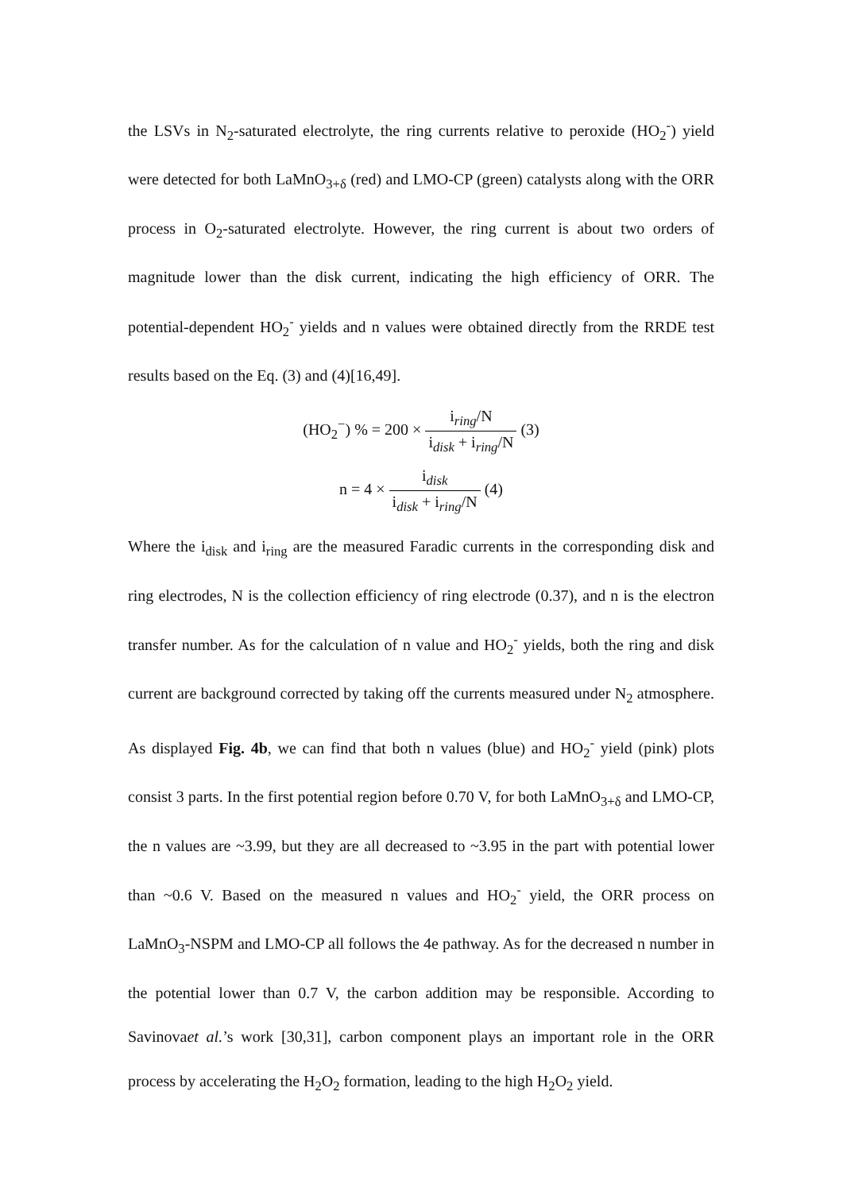the LSVs in N<sub>2</sub>-saturated electrolyte, the ring currents relative to peroxide (HO<sub>2</sub><sup>-</sup>) yield were detected for both LaMnO<sub>3+δ</sub> (red) and LMO-CP (green) catalysts along with the ORR process in O<sub>2</sub>-saturated electrolyte. However, the ring current is about two orders of magnitude lower than the disk current, indicating the high efficiency of ORR. The potential-dependent HO<sub>2</sub><sup>-</sup> yields and n values were obtained directly from the RRDE test results based on the Eq. (3) and (4)[16,49].
(HO<sub>2</sub><sup>−</sup>) % = 200 × i<sub>ring</sub>/N i<sub>disk</sub> + i<sub>ring</sub>/N (3)
n = 4 × i<sub>disk</sub> i<sub>disk</sub> + i<sub>ring</sub>/N (4)
Where the i<sub>disk</sub> and i<sub>ring</sub> are the measured Faradic currents in the corresponding disk and ring electrodes, N is the collection efficiency of ring electrode (0.37), and n is the electron transfer number. As for the calculation of n value and HO<sub>2</sub><sup>-</sup> yields, both the ring and disk current are background corrected by taking off the currents measured under N<sub>2</sub> atmosphere. As displayed Fig. 4b, we can find that both n values (blue) and HO<sub>2</sub><sup>-</sup> yield (pink) plots consist 3 parts. In the first potential region before 0.70 V, for both LaMnO<sub>3+δ</sub> and LMO-CP, the n values are ~3.99, but they are all decreased to ~3.95 in the part with potential lower than ~0.6 V. Based on the measured n values and HO<sub>2</sub><sup>-</sup> yield, the ORR process on LaMnO<sub>3</sub>-NSPM and LMO-CP all follows the 4e pathway. As for the decreased n number in the potential lower than 0.7 V, the carbon addition may be responsible. According to Savinovaet al.’s work [30,31], carbon component plays an important role in the ORR process by accelerating the H<sub>2</sub>O<sub>2</sub> formation, leading to the high H<sub>2</sub>O<sub>2</sub> yield.